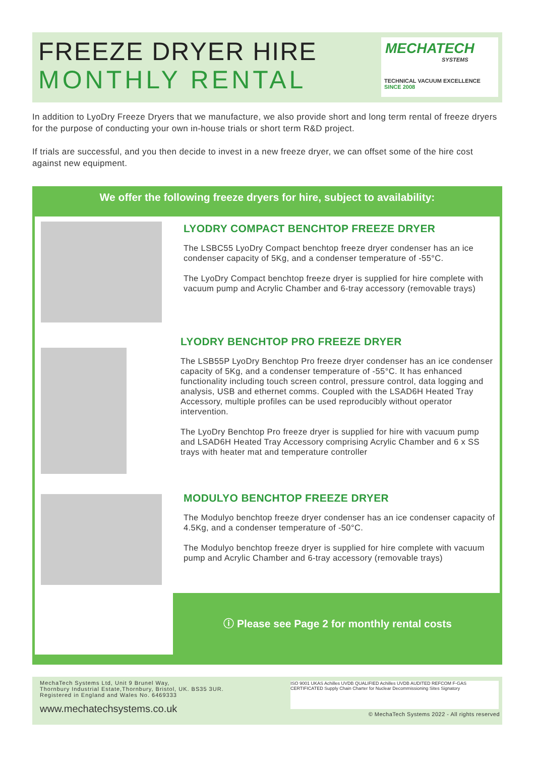FREEZE DRYER HIRE
MONTHLY RENTAL
MECHATECH
SYSTEMS
TECHNICAL VACUUM EXCELLENCE
SINCE 2008
In addition to LyoDry Freeze Dryers that we manufacture, we also provide short and long term rental of freeze dryers for the purpose of conducting your own in-house trials or short term R&D project.
If trials are successful, and you then decide to invest in a new freeze dryer, we can offset some of the hire cost against new equipment.
We offer the following freeze dryers for hire, subject to availability:
LYODRY COMPACT BENCHTOP FREEZE DRYER
The LSBC55 LyoDry Compact benchtop freeze dryer condenser has an ice condenser capacity of 5Kg, and a condenser temperature of -55°C.
The LyoDry Compact benchtop freeze dryer is supplied for hire complete with vacuum pump and Acrylic Chamber and 6-tray accessory (removable trays)
LYODRY BENCHTOP PRO FREEZE DRYER
The LSB55P LyoDry Benchtop Pro freeze dryer condenser has an ice condenser capacity of 5Kg, and a condenser temperature of -55°C. It has enhanced functionality including touch screen control, pressure control, data logging and analysis, USB and ethernet comms. Coupled with the LSAD6H Heated Tray Accessory, multiple profiles can be used reproducibly without operator intervention.
The LyoDry Benchtop Pro freeze dryer is supplied for hire with vacuum pump and LSAD6H Heated Tray Accessory comprising Acrylic Chamber and 6 x SS trays with heater mat and temperature controller
MODULYO BENCHTOP FREEZE DRYER
The Modulyo benchtop freeze dryer condenser has an ice condenser capacity of 4.5Kg, and a condenser temperature of -50°C.
The Modulyo benchtop freeze dryer is supplied for hire complete with vacuum pump and Acrylic Chamber and 6-tray accessory (removable trays)
ⓘ Please see Page 2 for monthly rental costs
MechaTech Systems Ltd, Unit 9 Brunel Way,
Thornbury Industrial Estate,Thornbury, Bristol, UK. BS35 3UR.
Registered in England and Wales No. 6469333
www.mechatechsystems.co.uk
ISO 9001 UKAS Achilles UVDB QUALIFIED Achilles UVDB AUDITED REFCOM F-GAS CERTIFICATED Supply Chain Charter for Nuclear Decommissioning Sites Signatory
© MechaTech Systems 2022 - All rights reserved